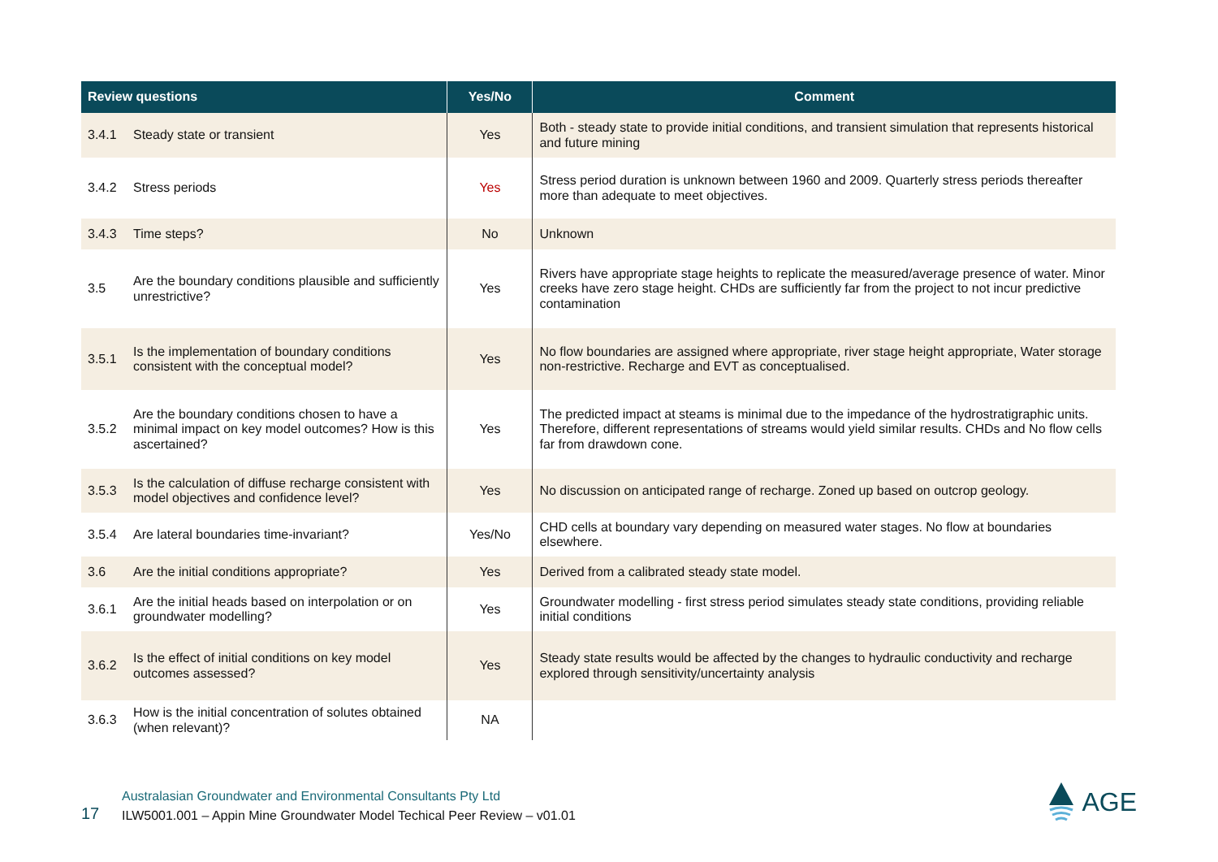| Review questions | | Yes/No | Comment |
| --- | --- | --- | --- |
| 3.4.1 | Steady state or transient | Yes | Both - steady state to provide initial conditions, and transient simulation that represents historical and future mining |
| 3.4.2 | Stress periods | Yes | Stress period duration is unknown between 1960 and 2009. Quarterly stress periods thereafter more than adequate to meet objectives. |
| 3.4.3 | Time steps? | No | Unknown |
| 3.5 | Are the boundary conditions plausible and sufficiently unrestrictive? | Yes | Rivers have appropriate stage heights to replicate the measured/average presence of water. Minor creeks have zero stage height. CHDs are sufficiently far from the project to not incur predictive contamination |
| 3.5.1 | Is the implementation of boundary conditions consistent with the conceptual model? | Yes | No flow boundaries are assigned where appropriate, river stage height appropriate, Water storage non-restrictive. Recharge and EVT as conceptualised. |
| 3.5.2 | Are the boundary conditions chosen to have a minimal impact on key model outcomes? How is this ascertained? | Yes | The predicted impact at steams is minimal due to the impedance of the hydrostratigraphic units. Therefore, different representations of streams would yield similar results. CHDs and No flow cells far from drawdown cone. |
| 3.5.3 | Is the calculation of diffuse recharge consistent with model objectives and confidence level? | Yes | No discussion on anticipated range of recharge. Zoned up based on outcrop geology. |
| 3.5.4 | Are lateral boundaries time-invariant? | Yes/No | CHD cells at boundary vary depending on measured water stages. No flow at boundaries elsewhere. |
| 3.6 | Are the initial conditions appropriate? | Yes | Derived from a calibrated steady state model. |
| 3.6.1 | Are the initial heads based on interpolation or on groundwater modelling? | Yes | Groundwater modelling - first stress period simulates steady state conditions, providing reliable initial conditions |
| 3.6.2 | Is the effect of initial conditions on key model outcomes assessed? | Yes | Steady state results would be affected by the changes to hydraulic conductivity and recharge explored through sensitivity/uncertainty analysis |
| 3.6.3 | How is the initial concentration of solutes obtained (when relevant)? | NA | |
17
Australasian Groundwater and Environmental Consultants Pty Ltd
ILW5001.001 – Appin Mine Groundwater Model Techical Peer Review – v01.01
AGE